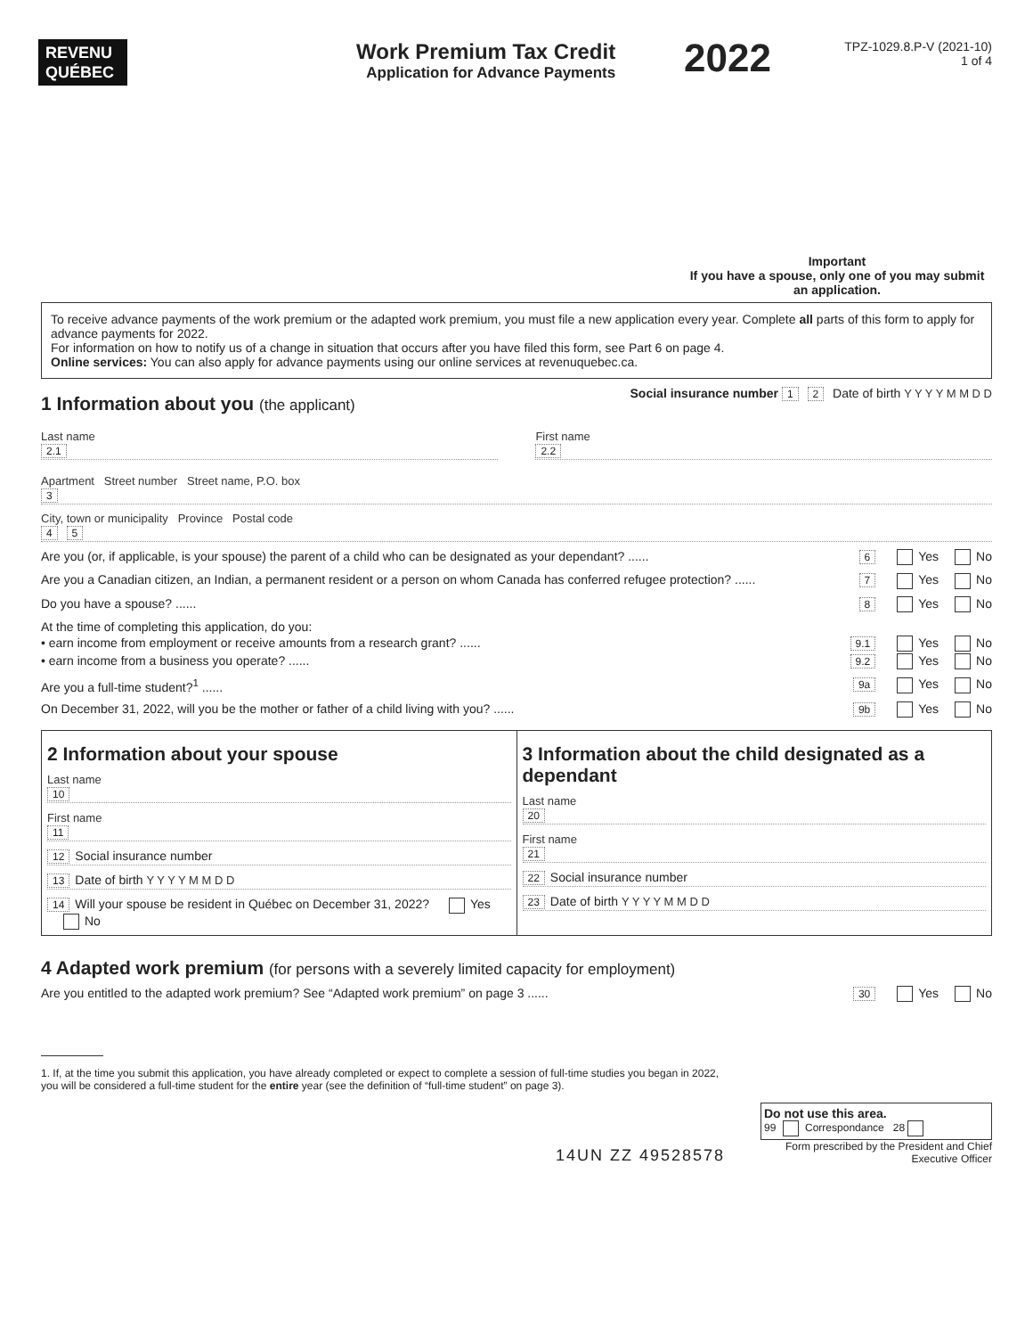REVENU
QUÉBEC
Work Premium Tax Credit
Application for Advance Payments
2022
TPZ-1029.8.P-V (2021-10)
1 of 4
Important
If you have a spouse, only one of you may submit an application.
To receive advance payments of the work premium or the adapted work premium, you must file a new application every year. Complete all parts of this form to apply for advance payments for 2022.
For information on how to notify us of a change in situation that occurs after you have filed this form, see Part 6 on page 4.
Online services: You can also apply for advance payments using our online services at revenuquebec.ca.
1 Information about you (the applicant)
Social insurance number 1 2 Date of birth Y Y Y Y M M D D
Last name
2.1
First name
2.2
Apartment Street number Street name, P.O. box
3
City, town or municipality Province Postal code
4 5
Are you (or, if applicable, is your spouse) the parent of a child who can be designated as your dependant? ...... 6 Yes No
Are you a Canadian citizen, an Indian, a permanent resident or a person on whom Canada has conferred refugee protection? ...... 7 Yes No
Do you have a spouse? ...... 8 Yes No
At the time of completing this application, do you:
• earn income from employment or receive amounts from a research grant? ...... 9.1 Yes No
• earn income from a business you operate? ...... 9.2 Yes No
Are you a full-time student?<sup>1</sup> ...... 9a Yes No
On December 31, 2022, will you be the mother or father of a child living with you? ...... 9b Yes No
2 Information about your spouse
Last name
10
First name
11
12 Social insurance number
13 Date of birth Y Y Y Y M M D D
14 Will your spouse be resident in Québec on December 31, 2022? Yes No
3 Information about the child designated as a dependant
Last name
20
First name
21
22 Social insurance number
23 Date of birth Y Y Y Y M M D D
4 Adapted work premium (for persons with a severely limited capacity for employment)
Are you entitled to the adapted work premium? See “Adapted work premium” on page 3 ...... 30 Yes No
1. If, at the time you submit this application, you have already completed or expect to complete a session of full-time studies you began in 2022, you will be considered a full-time student for the entire year (see the definition of “full-time student” on page 3).
14UN ZZ 49528578
Do not use this area.
99 Correspondance 28
Form prescribed by the President and Chief Executive Officer